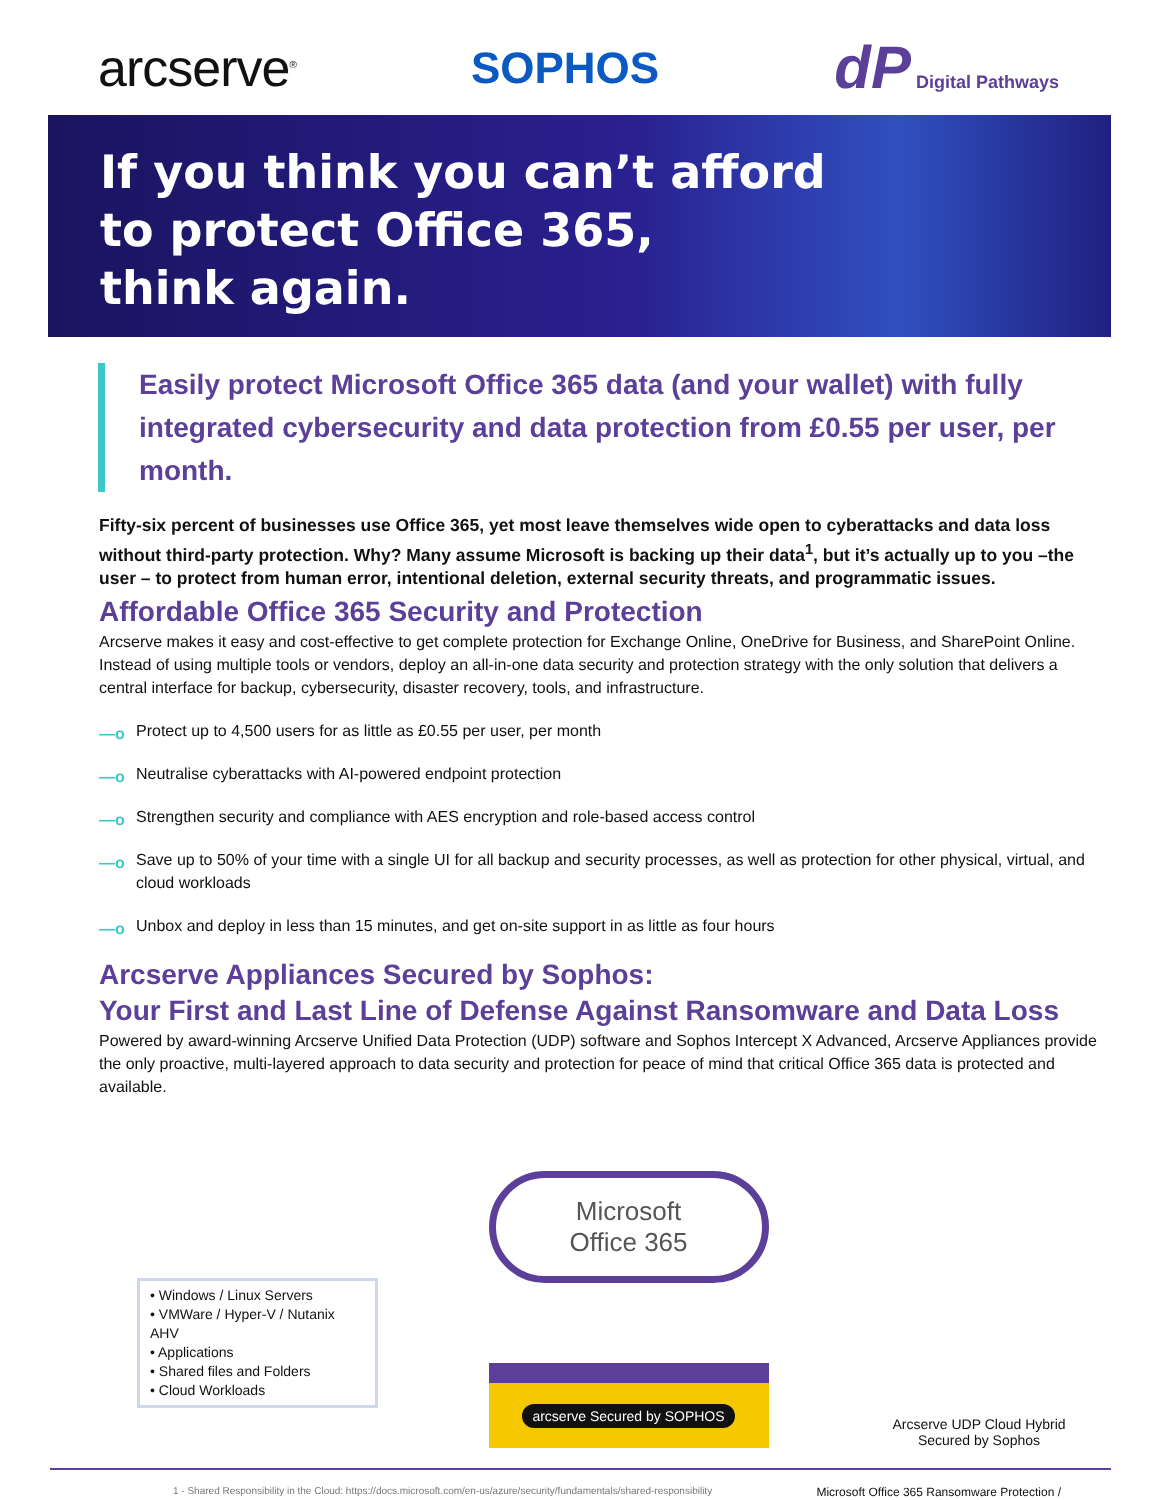arcserve<sup>®</sup>
SOPHOS
dP Digital Pathways
If you think you can’t afford
to protect Office 365,
think again.
Easily protect Microsoft Office 365 data (and your wallet) with fully integrated cybersecurity and data protection from £0.55 per user, per month.
Fifty-six percent of businesses use Office 365, yet most leave themselves wide open to cyberattacks and data loss without third-party protection. Why? Many assume Microsoft is backing up their data<sup>1</sup>, but it’s actually up to you –the user – to protect from human error, intentional deletion, external security threats, and programmatic issues.
Affordable Office 365 Security and Protection
Arcserve makes it easy and cost-effective to get complete protection for Exchange Online, OneDrive for Business, and SharePoint Online. Instead of using multiple tools or vendors, deploy an all-in-one data security and protection strategy with the only solution that delivers a central interface for backup, cybersecurity, disaster recovery, tools, and infrastructure.
—o Protect up to 4,500 users for as little as £0.55 per user, per month
—o Neutralise cyberattacks with AI-powered endpoint protection
—o Strengthen security and compliance with AES encryption and role-based access control
—o Save up to 50% of your time with a single UI for all backup and security processes, as well as protection for other physical, virtual, and cloud workloads
—o Unbox and deploy in less than 15 minutes, and get on-site support in as little as four hours
Arcserve Appliances Secured by Sophos:
Your First and Last Line of Defense Against Ransomware and Data Loss
Powered by award-winning Arcserve Unified Data Protection (UDP) software and Sophos Intercept X Advanced, Arcserve Appliances provide the only proactive, multi-layered approach to data security and protection for peace of mind that critical Office 365 data is protected and available.
• Windows / Linux Servers
• VMWare / Hyper-V / Nutanix AHV
• Applications
• Shared files and Folders
• Cloud Workloads
Microsoft
Office 365
arcserve Secured by SOPHOS
Arcserve UDP Cloud Hybrid Secured by Sophos
1 - Shared Responsibility in the Cloud: https://docs.microsoft.com/en-us/azure/security/fundamentals/shared-responsibility Microsoft Office 365 Ransomware Protection /